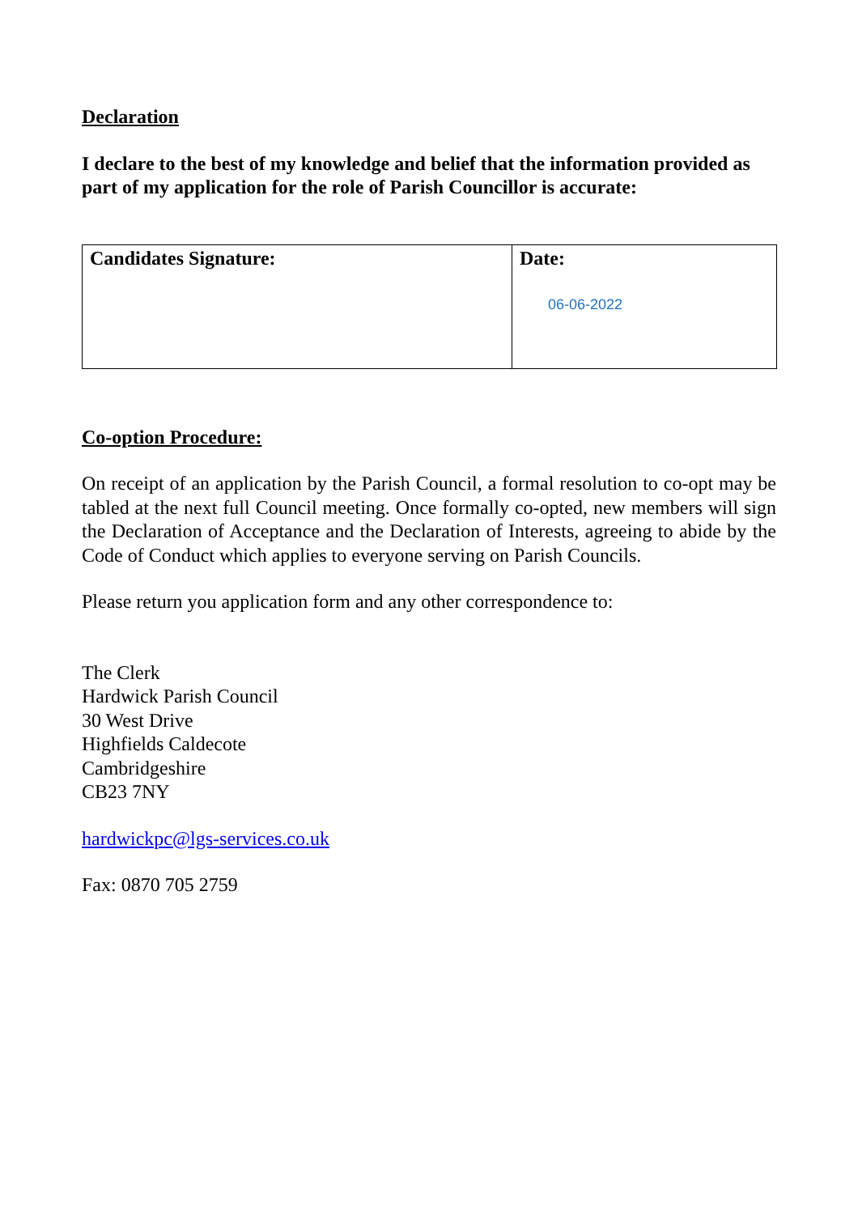Declaration
I declare to the best of my knowledge and belief that the information provided as part of my application for the role of Parish Councillor is accurate:
| Candidates Signature: | Date: 06-06-2022 |
Co-option Procedure:
On receipt of an application by the Parish Council, a formal resolution to co-opt may be tabled at the next full Council meeting. Once formally co-opted, new members will sign the Declaration of Acceptance and the Declaration of Interests, agreeing to abide by the Code of Conduct which applies to everyone serving on Parish Councils.
Please return you application form and any other correspondence to:
The Clerk
Hardwick Parish Council
30 West Drive
Highfields Caldecote
Cambridgeshire
CB23 7NY
hardwickpc@lgs-services.co.uk
Fax: 0870 705 2759